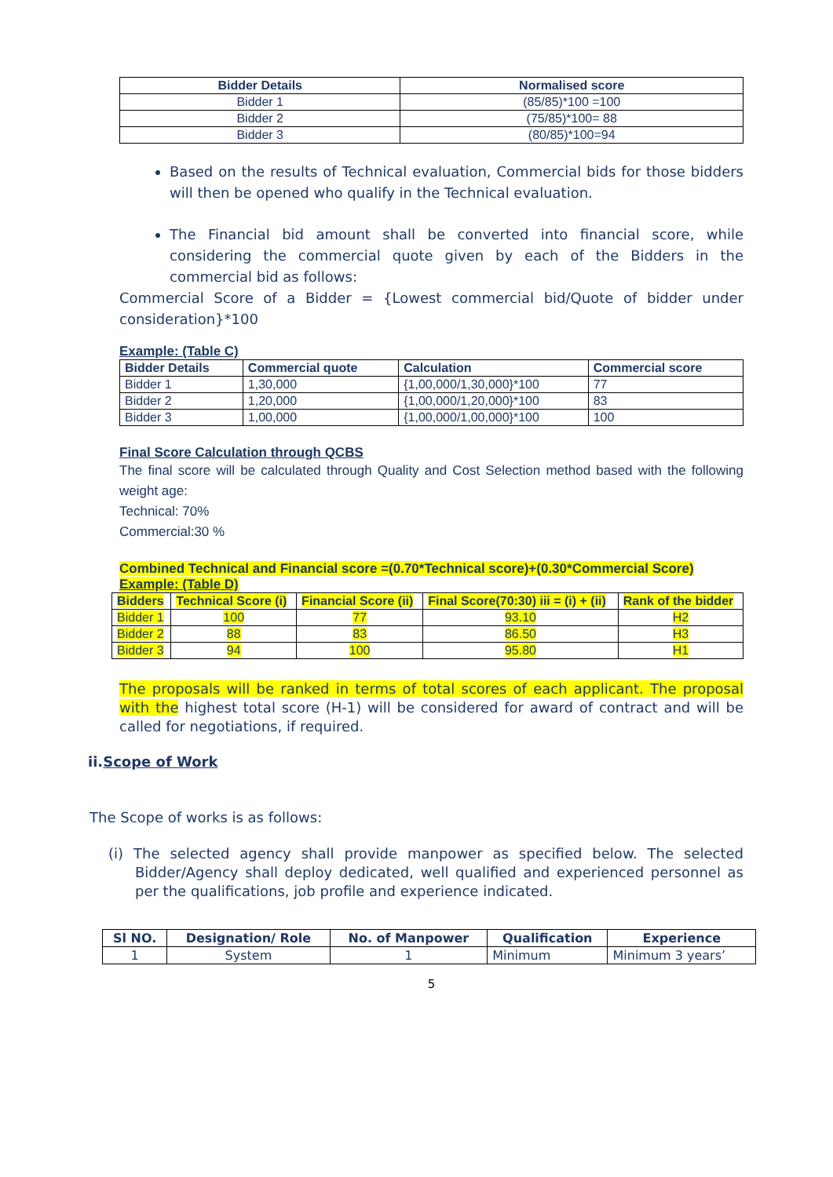| Bidder Details | Normalised score |
| --- | --- |
| Bidder 1 | (85/85)*100 =100 |
| Bidder 2 | (75/85)*100= 88 |
| Bidder 3 | (80/85)*100=94 |
Based on the results of Technical evaluation, Commercial bids for those bidders will then be opened who qualify in the Technical evaluation.
The Financial bid amount shall be converted into financial score, while considering the commercial quote given by each of the Bidders in the commercial bid as follows:
Commercial Score of a Bidder = {Lowest commercial bid/Quote of bidder under consideration}*100
Example: (Table C)
| Bidder Details | Commercial quote | Calculation | Commercial score |
| --- | --- | --- | --- |
| Bidder 1 | 1,30,000 | {1,00,000/1,30,000}*100 | 77 |
| Bidder 2 | 1,20,000 | {1,00,000/1,20,000}*100 | 83 |
| Bidder 3 | 1,00,000 | {1,00,000/1,00,000}*100 | 100 |
Final Score Calculation through QCBS
The final score will be calculated through Quality and Cost Selection method based with the following weight age:
Technical: 70%
Commercial:30 %
Combined Technical and Financial score =(0.70*Technical score)+(0.30*Commercial Score)
Example: (Table D)
| Bidders | Technical Score (i) | Financial Score (ii) | Final Score(70:30) iii = (i) + (ii) | Rank of the bidder |
| --- | --- | --- | --- | --- |
| Bidder 1 | 100 | 77 | 93.10 | H2 |
| Bidder 2 | 88 | 83 | 86.50 | H3 |
| Bidder 3 | 94 | 100 | 95.80 | H1 |
The proposals will be ranked in terms of total scores of each applicant. The proposal with the highest total score (H-1) will be considered for award of contract and will be called for negotiations, if required.
ii.Scope of Work
The Scope of works is as follows:
(i) The selected agency shall provide manpower as specified below. The selected Bidder/Agency shall deploy dedicated, well qualified and experienced personnel as per the qualifications, job profile and experience indicated.
| Sl NO. | Designation/ Role | No. of Manpower | Qualification | Experience |
| --- | --- | --- | --- | --- |
| 1 | System | 1 | Minimum | Minimum 3 years’ |
5